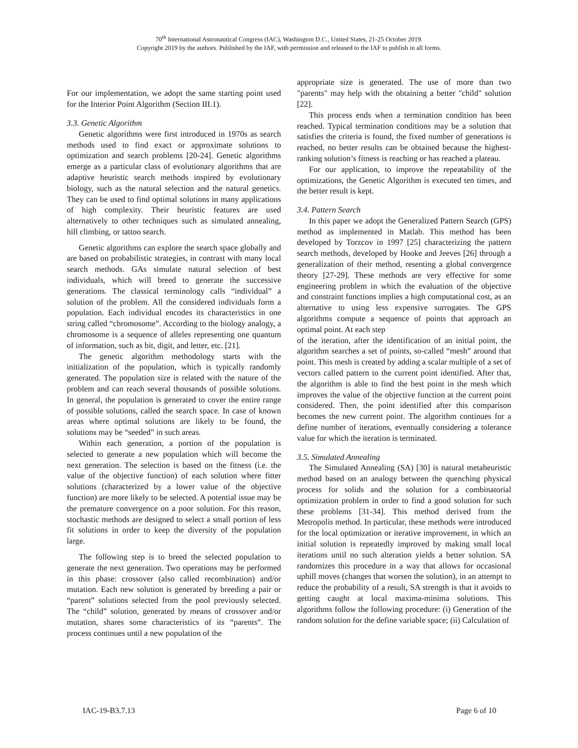70<sup>th</sup> International Astronautical Congress (IAC), Washington D.C., United States, 21-25 October 2019.
Copyright 2019 by the authors. Published by the IAF, with permission and released to the IAF to publish in all forms.
For our implementation, we adopt the same starting point used for the Interior Point Algorithm (Section III.1).
3.3. Genetic Algorithm
Genetic algorithms were first introduced in 1970s as search methods used to find exact or approximate solutions to optimization and search problems [20-24]. Genetic algorithms emerge as a particular class of evolutionary algorithms that are adaptive heuristic search methods inspired by evolutionary biology, such as the natural selection and the natural genetics. They can be used to find optimal solutions in many applications of high complexity. Their heuristic features are used alternatively to other techniques such as simulated annealing, hill climbing, or tattoo search.
Genetic algorithms can explore the search space globally and are based on probabilistic strategies, in contrast with many local search methods. GAs simulate natural selection of best individuals, which will breed to generate the successive generations. The classical terminology calls “individual” a solution of the problem. All the considered individuals form a population. Each individual encodes its characteristics in one string called “chromosome”. According to the biology analogy, a chromosome is a sequence of alleles representing one quantum of information, such as bit, digit, and letter, etc. [21].
The genetic algorithm methodology starts with the initialization of the population, which is typically randomly generated. The population size is related with the nature of the problem and can reach several thousands of possible solutions. In general, the population is generated to cover the entire range of possible solutions, called the search space. In case of known areas where optimal solutions are likely to be found, the solutions may be “seeded” in such areas.
Within each generation, a portion of the population is selected to generate a new population which will become the next generation. The selection is based on the fitness (i.e. the value of the objective function) of each solution where fitter solutions (characterized by a lower value of the objective function) are more likely to be selected. A potential issue may be the premature convergence on a poor solution. For this reason, stochastic methods are designed to select a small portion of less fit solutions in order to keep the diversity of the population large.
The following step is to breed the selected population to generate the next generation. Two operations may be performed in this phase: crossover (also called recombination) and/or mutation. Each new solution is generated by breeding a pair or “parent” solutions selected from the pool previously selected. The “child” solution, generated by means of crossover and/or mutation, shares some characteristics of its “parents”. The process continues until a new population of the
appropriate size is generated. The use of more than two "parents" may help with the obtaining a better "child" solution [22].
This process ends when a termination condition has been reached. Typical termination conditions may be a solution that satisfies the criteria is found, the fixed number of generations is reached, no better results can be obtained because the highest-ranking solution’s fitness is reaching or has reached a plateau.
For our application, to improve the repeatability of the optimizations, the Genetic Algorithm is executed ten times, and the better result is kept.
3.4. Pattern Search
In this paper we adopt the Generalized Pattern Search (GPS) method as implemented in Matlab. This method has been developed by Torzcov in 1997 [25] characterizing the pattern search methods, developed by Hooke and Jeeves [26] through a generalization of their method, resenting a global convergence theory [27-29]. These methods are very effective for some engineering problem in which the evaluation of the objective and constraint functions implies a high computational cost, as an alternative to using less expensive surrogates. The GPS algorithms compute a sequence of points that approach an optimal point. At each step
of the iteration, after the identification of an initial point, the algorithm searches a set of points, so-called “mesh” around that point. This mesh is created by adding a scalar multiple of a set of vectors called pattern to the current point identified. After that, the algorithm is able to find the best point in the mesh which improves the value of the objective function at the current point considered. Then, the point identified after this comparison becomes the new current point. The algorithm continues for a define number of iterations, eventually considering a tolerance value for which the iteration is terminated.
3.5. Simulated Annealing
The Simulated Annealing (SA) [30] is natural metaheuristic method based on an analogy between the quenching physical process for solids and the solution for a combinatorial optimization problem in order to find a good solution for such these problems [31-34]. This method derived from the Metropolis method. In particular, these methods were introduced for the local optimization or iterative improvement, in which an initial solution is repeatedly improved by making small local iterations until no such alteration yields a better solution. SA randomizes this procedure in a way that allows for occasional uphill moves (changes that worsen the solution), in an attempt to reduce the probability of a result, SA strength is that it avoids to getting caught at local maxima-minima solutions. This algorithms follow the following procedure: (i) Generation of the random solution for the define variable space; (ii) Calculation of
IAC-19-B3.7.13 Page 6 of 10